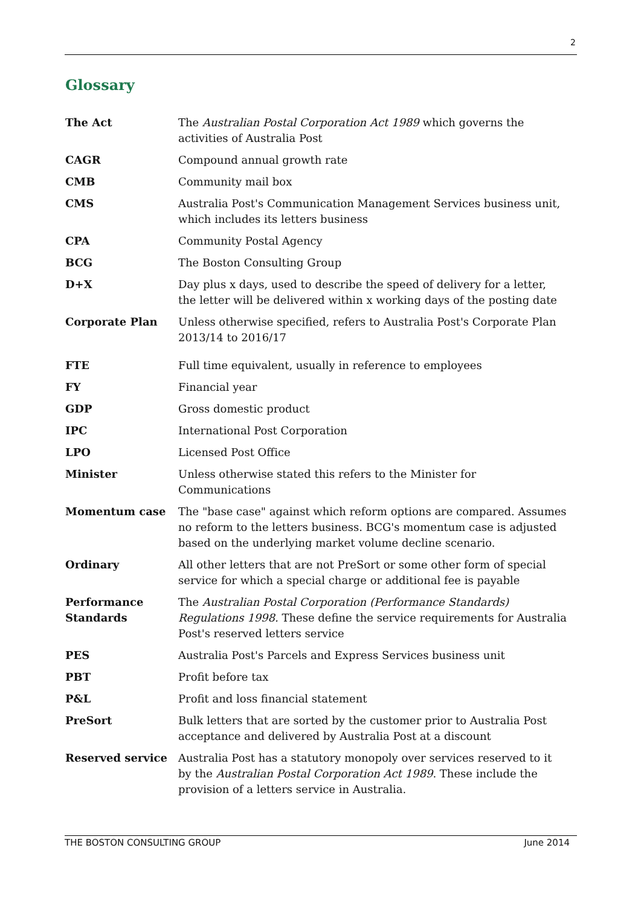2
Glossary
| The Act | The Australian Postal Corporation Act 1989 which governs the activities of Australia Post |
| CAGR | Compound annual growth rate |
| CMB | Community mail box |
| CMS | Australia Post's Communication Management Services business unit, which includes its letters business |
| CPA | Community Postal Agency |
| BCG | The Boston Consulting Group |
| D+X | Day plus x days, used to describe the speed of delivery for a letter, the letter will be delivered within x working days of the posting date |
| Corporate Plan | Unless otherwise specified, refers to Australia Post's Corporate Plan 2013/14 to 2016/17 |
| FTE | Full time equivalent, usually in reference to employees |
| FY | Financial year |
| GDP | Gross domestic product |
| IPC | International Post Corporation |
| LPO | Licensed Post Office |
| Minister | Unless otherwise stated this refers to the Minister for Communications |
| Momentum case | The "base case" against which reform options are compared. Assumes no reform to the letters business. BCG's momentum case is adjusted based on the underlying market volume decline scenario. |
| Ordinary | All other letters that are not PreSort or some other form of special service for which a special charge or additional fee is payable |
| Performance Standards | The Australian Postal Corporation (Performance Standards) Regulations 1998. These define the service requirements for Australia Post's reserved letters service |
| PES | Australia Post's Parcels and Express Services business unit |
| PBT | Profit before tax |
| P&L | Profit and loss financial statement |
| PreSort | Bulk letters that are sorted by the customer prior to Australia Post acceptance and delivered by Australia Post at a discount |
| Reserved service | Australia Post has a statutory monopoly over services reserved to it by the Australian Postal Corporation Act 1989 . These include the provision of a letters service in Australia. |
THE BOSTON CONSULTING GROUP June 2014